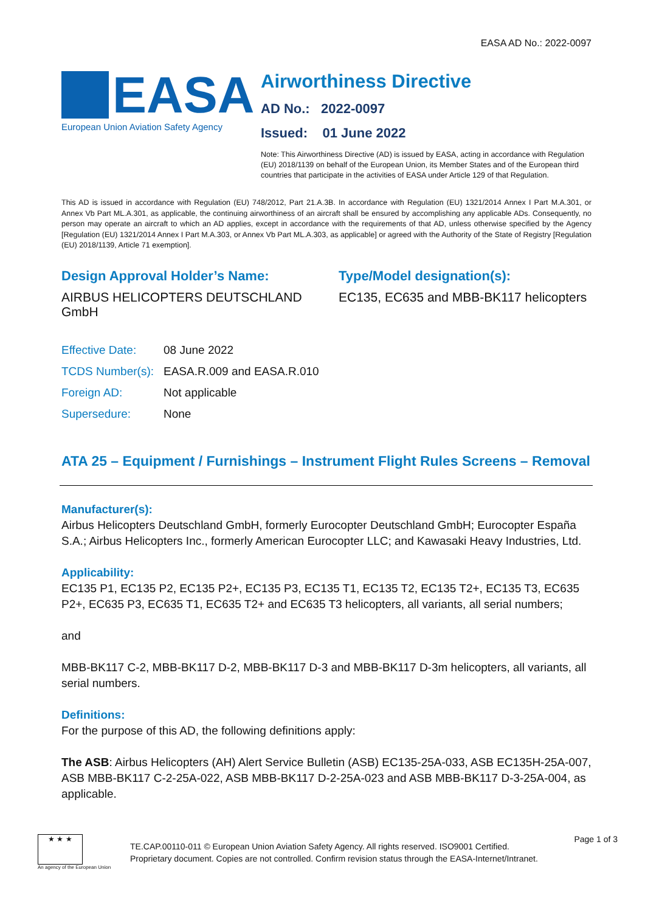EASA AD No.: 2022-0097
EASA
European Union Aviation Safety Agency
Airworthiness Directive
AD No.: 2022-0097
Issued: 01 June 2022
Note: This Airworthiness Directive (AD) is issued by EASA, acting in accordance with Regulation (EU) 2018/1139 on behalf of the European Union, its Member States and of the European third countries that participate in the activities of EASA under Article 129 of that Regulation.
This AD is issued in accordance with Regulation (EU) 748/2012, Part 21.A.3B. In accordance with Regulation (EU) 1321/2014 Annex I Part M.A.301, or Annex Vb Part ML.A.301, as applicable, the continuing airworthiness of an aircraft shall be ensured by accomplishing any applicable ADs. Consequently, no person may operate an aircraft to which an AD applies, except in accordance with the requirements of that AD, unless otherwise specified by the Agency [Regulation (EU) 1321/2014 Annex I Part M.A.303, or Annex Vb Part ML.A.303, as applicable] or agreed with the Authority of the State of Registry [Regulation (EU) 2018/1139, Article 71 exemption].
Design Approval Holder’s Name:
AIRBUS HELICOPTERS DEUTSCHLAND GmbH
Type/Model designation(s):
EC135, EC635 and MBB-BK117 helicopters
| Effective Date: | 08 June 2022 |
| TCDS Number(s): | EASA.R.009 and EASA.R.010 |
| Foreign AD: | Not applicable |
| Supersedure: | None |
ATA 25 – Equipment / Furnishings – Instrument Flight Rules Screens – Removal
Manufacturer(s):
Airbus Helicopters Deutschland GmbH, formerly Eurocopter Deutschland GmbH; Eurocopter España S.A.; Airbus Helicopters Inc., formerly American Eurocopter LLC; and Kawasaki Heavy Industries, Ltd.
Applicability:
EC135 P1, EC135 P2, EC135 P2+, EC135 P3, EC135 T1, EC135 T2, EC135 T2+, EC135 T3, EC635 P2+, EC635 P3, EC635 T1, EC635 T2+ and EC635 T3 helicopters, all variants, all serial numbers;
and
MBB-BK117 C-2, MBB-BK117 D-2, MBB-BK117 D-3 and MBB-BK117 D-3m helicopters, all variants, all serial numbers.
Definitions:
For the purpose of this AD, the following definitions apply:
The ASB: Airbus Helicopters (AH) Alert Service Bulletin (ASB) EC135-25A-033, ASB EC135H-25A-007, ASB MBB-BK117 C-2-25A-022, ASB MBB-BK117 D-2-25A-023 and ASB MBB-BK117 D-3-25A-004, as applicable.
★ ★ ★
An agency of the European Union
TE.CAP.00110-011 © European Union Aviation Safety Agency. All rights reserved. ISO9001 Certified.
Proprietary document. Copies are not controlled. Confirm revision status through the EASA-Internet/Intranet.
Page 1 of 3